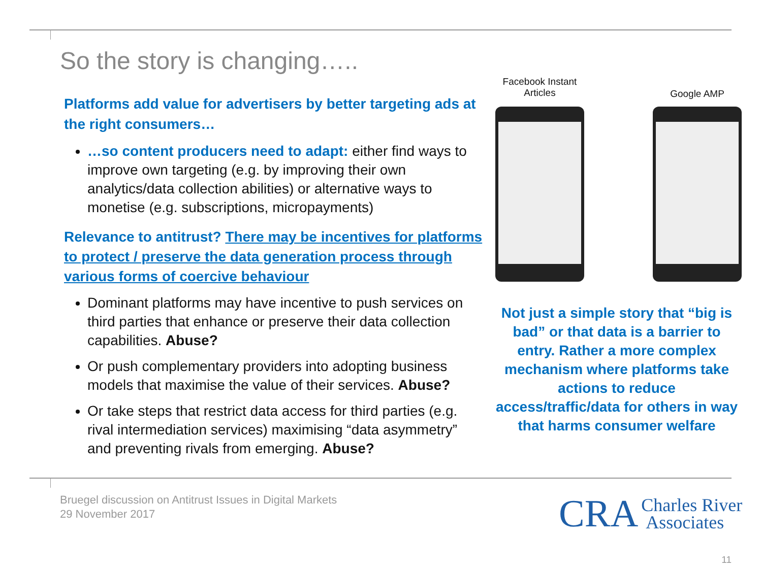So the story is changing…..
Platforms add value for advertisers by better targeting ads at the right consumers…
…so content producers need to adapt: either find ways to improve own targeting (e.g. by improving their own analytics/data collection abilities) or alternative ways to monetise (e.g. subscriptions, micropayments)
Relevance to antitrust? There may be incentives for platforms to protect / preserve the data generation process through various forms of coercive behaviour
Dominant platforms may have incentive to push services on third parties that enhance or preserve their data collection capabilities. Abuse?
Or push complementary providers into adopting business models that maximise the value of their services. Abuse?
Or take steps that restrict data access for third parties (e.g. rival intermediation services) maximising “data asymmetry” and preventing rivals from emerging. Abuse?
Facebook Instant
Articles
Google AMP
Not just a simple story that “big is bad” or that data is a barrier to entry. Rather a more complex mechanism where platforms take actions to reduce access/traffic/data for others in way that harms consumer welfare
Bruegel discussion on Antitrust Issues in Digital Markets
29 November 2017
CRA Charles River
Associates
11